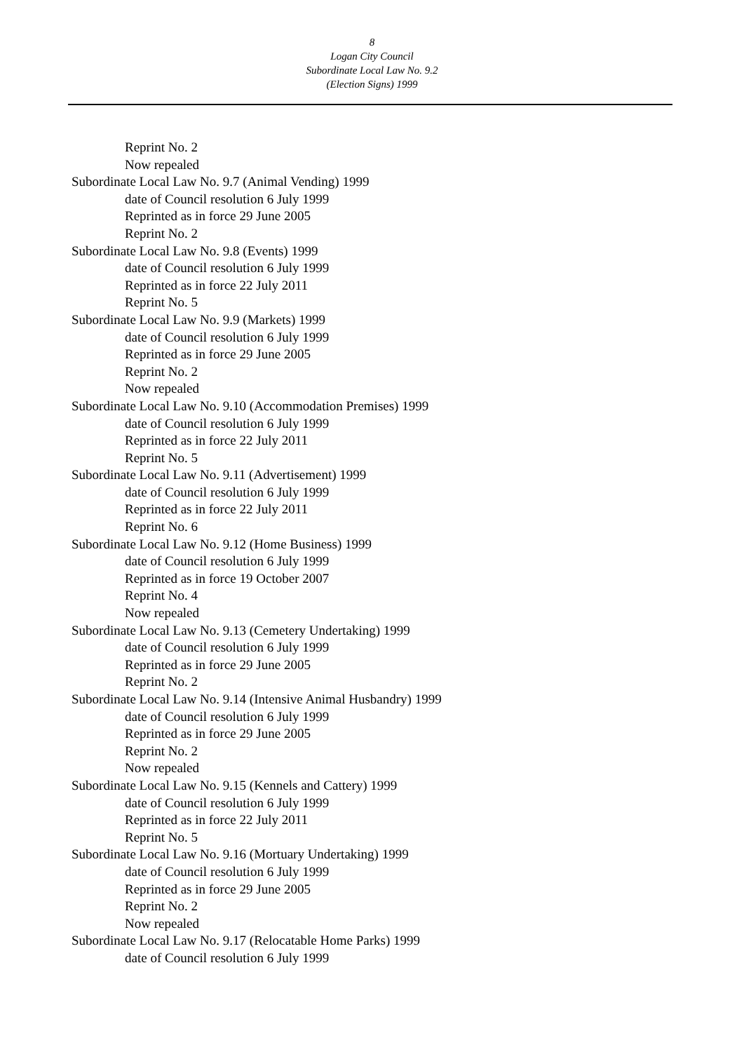8
Logan City Council
Subordinate Local Law No. 9.2
(Election Signs) 1999
Reprint No. 2
Now repealed
Subordinate Local Law No. 9.7 (Animal Vending) 1999
date of Council resolution 6 July 1999
Reprinted as in force 29 June 2005
Reprint No. 2
Subordinate Local Law No. 9.8 (Events) 1999
date of Council resolution 6 July 1999
Reprinted as in force 22 July 2011
Reprint No. 5
Subordinate Local Law No. 9.9 (Markets) 1999
date of Council resolution 6 July 1999
Reprinted as in force 29 June 2005
Reprint No. 2
Now repealed
Subordinate Local Law No. 9.10 (Accommodation Premises) 1999
date of Council resolution 6 July 1999
Reprinted as in force 22 July 2011
Reprint No. 5
Subordinate Local Law No. 9.11 (Advertisement) 1999
date of Council resolution 6 July 1999
Reprinted as in force 22 July 2011
Reprint No. 6
Subordinate Local Law No. 9.12 (Home Business) 1999
date of Council resolution 6 July 1999
Reprinted as in force 19 October 2007
Reprint No. 4
Now repealed
Subordinate Local Law No. 9.13 (Cemetery Undertaking) 1999
date of Council resolution 6 July 1999
Reprinted as in force 29 June 2005
Reprint No. 2
Subordinate Local Law No. 9.14 (Intensive Animal Husbandry) 1999
date of Council resolution 6 July 1999
Reprinted as in force 29 June 2005
Reprint No. 2
Now repealed
Subordinate Local Law No. 9.15 (Kennels and Cattery) 1999
date of Council resolution 6 July 1999
Reprinted as in force 22 July 2011
Reprint No. 5
Subordinate Local Law No. 9.16 (Mortuary Undertaking) 1999
date of Council resolution 6 July 1999
Reprinted as in force 29 June 2005
Reprint No. 2
Now repealed
Subordinate Local Law No. 9.17 (Relocatable Home Parks) 1999
date of Council resolution 6 July 1999